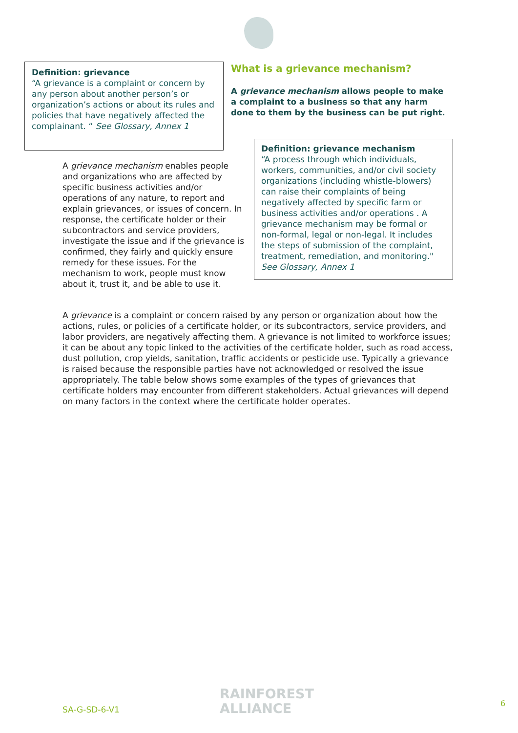Definition: grievance
“A grievance is a complaint or concern by any person about another person’s or organization’s actions or about its rules and policies that have negatively affected the complainant. “ See Glossary, Annex 1
What is a grievance mechanism?
A grievance mechanism allows people to make a complaint to a business so that any harm done to them by the business can be put right.
Definition: grievance mechanism
“A process through which individuals, workers, communities, and/or civil society organizations (including whistle-blowers) can raise their complaints of being negatively affected by specific farm or business activities and/or operations . A grievance mechanism may be formal or non-formal, legal or non-legal. It includes the steps of submission of the complaint, treatment, remediation, and monitoring." See Glossary, Annex 1
A grievance mechanism enables people and organizations who are affected by specific business activities and/or operations of any nature, to report and explain grievances, or issues of concern. In response, the certificate holder or their subcontractors and service providers, investigate the issue and if the grievance is confirmed, they fairly and quickly ensure remedy for these issues. For the mechanism to work, people must know about it, trust it, and be able to use it.
A grievance is a complaint or concern raised by any person or organization about how the actions, rules, or policies of a certificate holder, or its subcontractors, service providers, and labor providers, are negatively affecting them. A grievance is not limited to workforce issues; it can be about any topic linked to the activities of the certificate holder, such as road access, dust pollution, crop yields, sanitation, traffic accidents or pesticide use. Typically a grievance is raised because the responsible parties have not acknowledged or resolved the issue appropriately. The table below shows some examples of the types of grievances that certificate holders may encounter from different stakeholders. Actual grievances will depend on many factors in the context where the certificate holder operates.
SA-G-SD-6-V1
RAINFOREST
ALLIANCE
6